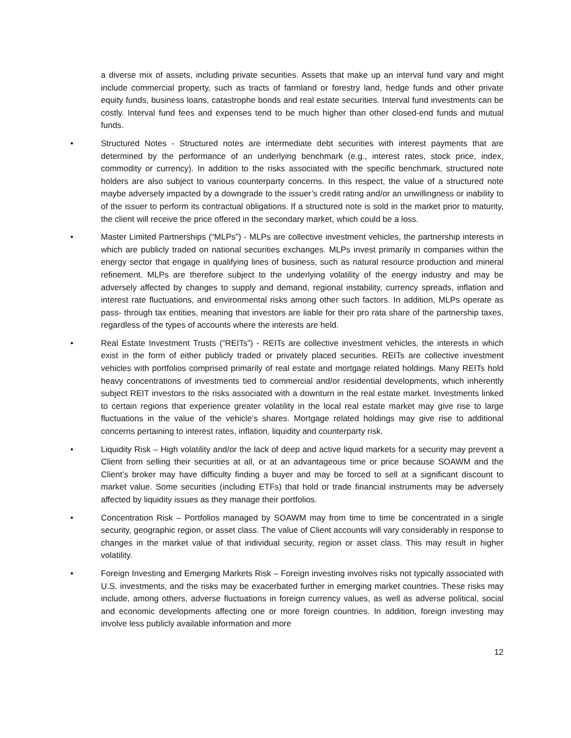a diverse mix of assets, including private securities. Assets that make up an interval fund vary and might include commercial property, such as tracts of farmland or forestry land, hedge funds and other private equity funds, business loans, catastrophe bonds and real estate securities. Interval fund investments can be costly. Interval fund fees and expenses tend to be much higher than other closed-end funds and mutual funds.
• Structured Notes - Structured notes are intermediate debt securities with interest payments that are determined by the performance of an underlying benchmark (e.g., interest rates, stock price, index, commodity or currency). In addition to the risks associated with the specific benchmark, structured note holders are also subject to various counterparty concerns. In this respect, the value of a structured note maybe adversely impacted by a downgrade to the issuer’s credit rating and/or an unwillingness or inability to of the issuer to perform its contractual obligations. If a structured note is sold in the market prior to maturity, the client will receive the price offered in the secondary market, which could be a loss.
• Master Limited Partnerships (“MLPs”) - MLPs are collective investment vehicles, the partnership interests in which are publicly traded on national securities exchanges. MLPs invest primarily in companies within the energy sector that engage in qualifying lines of business, such as natural resource production and mineral refinement. MLPs are therefore subject to the underlying volatility of the energy industry and may be adversely affected by changes to supply and demand, regional instability, currency spreads, inflation and interest rate fluctuations, and environmental risks among other such factors. In addition, MLPs operate as pass- through tax entities, meaning that investors are liable for their pro rata share of the partnership taxes, regardless of the types of accounts where the interests are held.
• Real Estate Investment Trusts (“REITs”) - REITs are collective investment vehicles, the interests in which exist in the form of either publicly traded or privately placed securities. REITs are collective investment vehicles with portfolios comprised primarily of real estate and mortgage related holdings. Many REITs hold heavy concentrations of investments tied to commercial and/or residential developments, which inherently subject REIT investors to the risks associated with a downturn in the real estate market. Investments linked to certain regions that experience greater volatility in the local real estate market may give rise to large fluctuations in the value of the vehicle’s shares. Mortgage related holdings may give rise to additional concerns pertaining to interest rates, inflation, liquidity and counterparty risk.
• Liquidity Risk – High volatility and/or the lack of deep and active liquid markets for a security may prevent a Client from selling their securities at all, or at an advantageous time or price because SOAWM and the Client’s broker may have difficulty finding a buyer and may be forced to sell at a significant discount to market value. Some securities (including ETFs) that hold or trade financial instruments may be adversely affected by liquidity issues as they manage their portfolios.
• Concentration Risk – Portfolios managed by SOAWM may from time to time be concentrated in a single security, geographic region, or asset class. The value of Client accounts will vary considerably in response to changes in the market value of that individual security, region or asset class. This may result in higher volatility.
• Foreign Investing and Emerging Markets Risk – Foreign investing involves risks not typically associated with U.S. investments, and the risks may be exacerbated further in emerging market countries. These risks may include, among others, adverse fluctuations in foreign currency values, as well as adverse political, social and economic developments affecting one or more foreign countries. In addition, foreign investing may involve less publicly available information and more
12